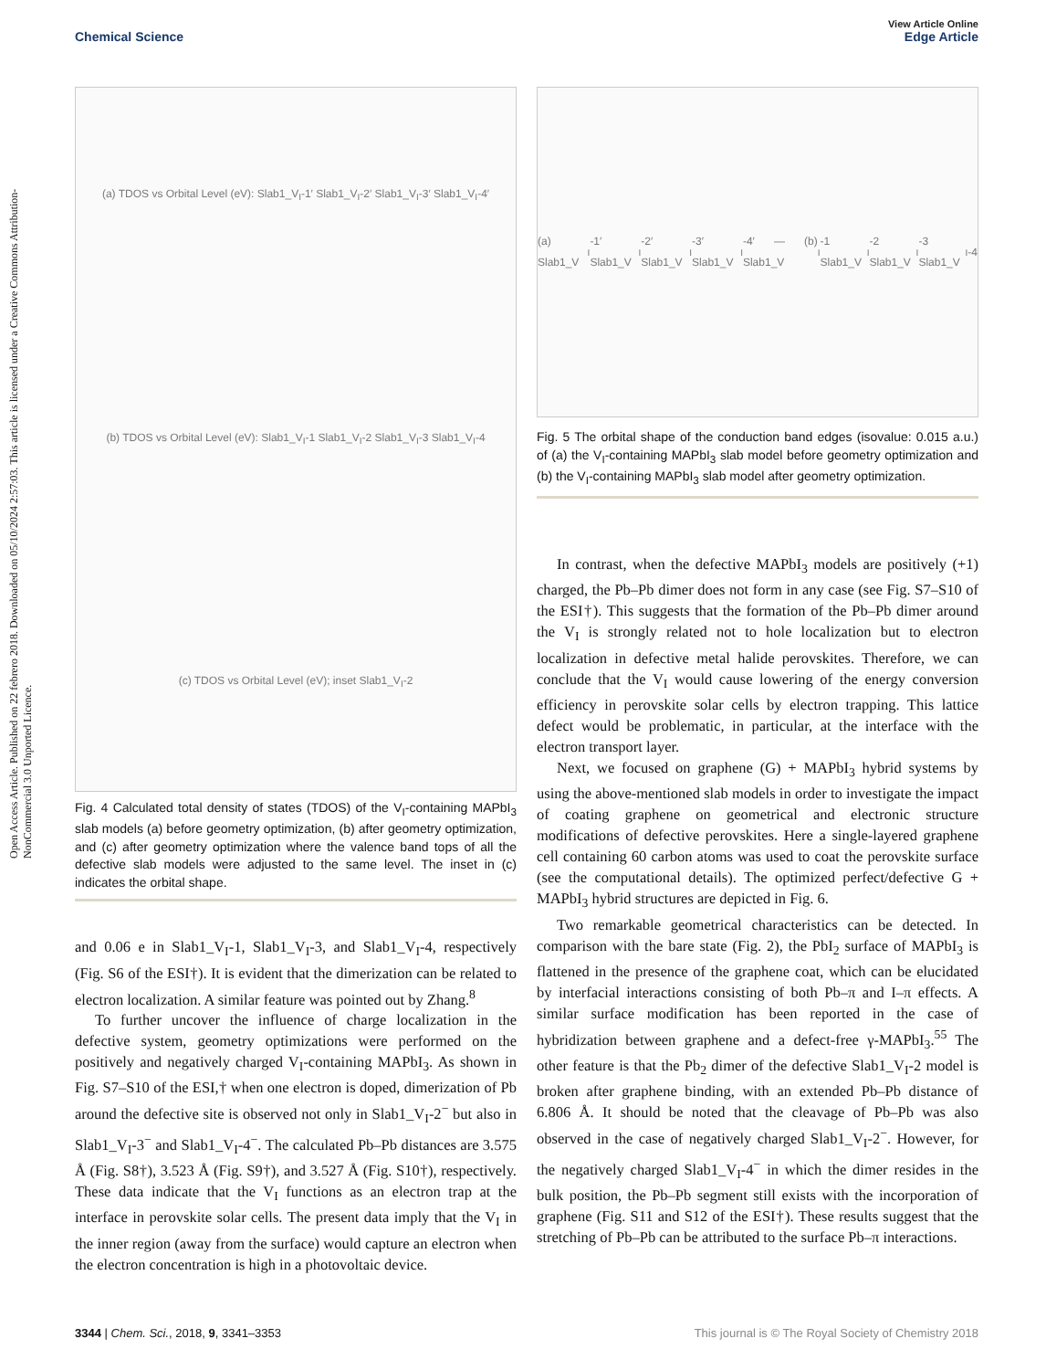View Article Online
Chemical Science Edge Article
Open Access Article. Published on 22 febrero 2018. Downloaded on 05/10/2024 2:57:03. This article is licensed under a Creative Commons Attribution-NonCommercial 3.0 Unported Licence.
(a) TDOS vs Orbital Level (eV): Slab1_V<sub>I</sub>-1′ Slab1_V<sub>I</sub>-2′ Slab1_V<sub>I</sub>-3′ Slab1_V<sub>I</sub>-4′
(b) TDOS vs Orbital Level (eV): Slab1_V<sub>I</sub>-1 Slab1_V<sub>I</sub>-2 Slab1_V<sub>I</sub>-3 Slab1_V<sub>I</sub>-4
(c) TDOS vs Orbital Level (eV); inset Slab1_V<sub>I</sub>-2
Fig. 4 Calculated total density of states (TDOS) of the V<sub>I</sub>-containing MAPbI<sub>3</sub> slab models (a) before geometry optimization, (b) after geometry optimization, and (c) after geometry optimization where the valence band tops of all the defective slab models were adjusted to the same level. The inset in (c) indicates the orbital shape.
and 0.06 e in Slab1_V<sub>I</sub>-1, Slab1_V<sub>I</sub>-3, and Slab1_V<sub>I</sub>-4, respectively (Fig. S6 of the ESI†). It is evident that the dimerization can be related to electron localization. A similar feature was pointed out by Zhang.<sup>8</sup>
To further uncover the influence of charge localization in the defective system, geometry optimizations were performed on the positively and negatively charged V<sub>I</sub>-containing MAPbI<sub>3</sub>. As shown in Fig. S7–S10 of the ESI,† when one electron is doped, dimerization of Pb around the defective site is observed not only in Slab1_V<sub>I</sub>-2<sup>−</sup> but also in Slab1_V<sub>I</sub>-3<sup>−</sup> and Slab1_V<sub>I</sub>-4<sup>−</sup>. The calculated Pb–Pb distances are 3.575 Å (Fig. S8†), 3.523 Å (Fig. S9†), and 3.527 Å (Fig. S10†), respectively. These data indicate that the V<sub>I</sub> functions as an electron trap at the interface in perovskite solar cells. The present data imply that the V<sub>I</sub> in the inner region (away from the surface) would capture an electron when the electron concentration is high in a photovoltaic device.
(a) Slab1_V<sub>I</sub>-1′ Slab1_V<sub>I</sub>-2′ Slab1_V<sub>I</sub>-3′ Slab1_V<sub>I</sub>-4′ — (b) Slab1_V<sub>I</sub>-1 Slab1_V<sub>I</sub>-2 Slab1_V<sub>I</sub>-3 Slab1_V<sub>I</sub>-4
Fig. 5 The orbital shape of the conduction band edges (isovalue: 0.015 a.u.) of (a) the V<sub>I</sub>-containing MAPbI<sub>3</sub> slab model before geometry optimization and (b) the V<sub>I</sub>-containing MAPbI<sub>3</sub> slab model after geometry optimization.
In contrast, when the defective MAPbI<sub>3</sub> models are positively (+1) charged, the Pb–Pb dimer does not form in any case (see Fig. S7–S10 of the ESI†). This suggests that the formation of the Pb–Pb dimer around the V<sub>I</sub> is strongly related not to hole localization but to electron localization in defective metal halide perovskites. Therefore, we can conclude that the V<sub>I</sub> would cause lowering of the energy conversion efficiency in perovskite solar cells by electron trapping. This lattice defect would be problematic, in particular, at the interface with the electron transport layer.
Next, we focused on graphene (G) + MAPbI<sub>3</sub> hybrid systems by using the above-mentioned slab models in order to investigate the impact of coating graphene on geometrical and electronic structure modifications of defective perovskites. Here a single-layered graphene cell containing 60 carbon atoms was used to coat the perovskite surface (see the computational details). The optimized perfect/defective G + MAPbI<sub>3</sub> hybrid structures are depicted in Fig. 6.
Two remarkable geometrical characteristics can be detected. In comparison with the bare state (Fig. 2), the PbI<sub>2</sub> surface of MAPbI<sub>3</sub> is flattened in the presence of the graphene coat, which can be elucidated by interfacial interactions consisting of both Pb–π and I–π effects. A similar surface modification has been reported in the case of hybridization between graphene and a defect-free γ-MAPbI<sub>3</sub>.<sup>55</sup> The other feature is that the Pb<sub>2</sub> dimer of the defective Slab1_V<sub>I</sub>-2 model is broken after graphene binding, with an extended Pb–Pb distance of 6.806 Å. It should be noted that the cleavage of Pb–Pb was also observed in the case of negatively charged Slab1_V<sub>I</sub>-2<sup>−</sup>. However, for the negatively charged Slab1_V<sub>I</sub>-4<sup>−</sup> in which the dimer resides in the bulk position, the Pb–Pb segment still exists with the incorporation of graphene (Fig. S11 and S12 of the ESI†). These results suggest that the stretching of Pb–Pb can be attributed to the surface Pb–π interactions.
3344 | Chem. Sci., 2018, 9, 3341–3353 This journal is © The Royal Society of Chemistry 2018